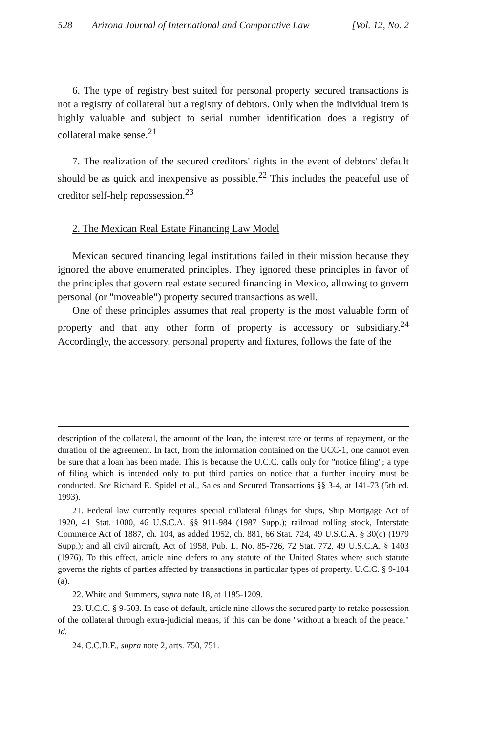528 Arizona Journal of International and Comparative Law [Vol. 12, No. 2
6. The type of registry best suited for personal property secured transactions is not a registry of collateral but a registry of debtors. Only when the individual item is highly valuable and subject to serial number identification does a registry of collateral make sense.<sup>21</sup>
7. The realization of the secured creditors' rights in the event of debtors' default should be as quick and inexpensive as possible.<sup>22</sup> This includes the peaceful use of creditor self-help repossession.<sup>23</sup>
2. The Mexican Real Estate Financing Law Model
Mexican secured financing legal institutions failed in their mission because they ignored the above enumerated principles. They ignored these principles in favor of the principles that govern real estate secured financing in Mexico, allowing to govern personal (or "moveable") property secured transactions as well.
One of these principles assumes that real property is the most valuable form of property and that any other form of property is accessory or subsidiary.<sup>24</sup> Accordingly, the accessory, personal property and fixtures, follows the fate of the
description of the collateral, the amount of the loan, the interest rate or terms of repayment, or the duration of the agreement. In fact, from the information contained on the UCC-1, one cannot even be sure that a loan has been made. This is because the U.C.C. calls only for "notice filing"; a type of filing which is intended only to put third parties on notice that a further inquiry must be conducted. See Richard E. Spidel et al., Sales and Secured Transactions §§ 3-4, at 141-73 (5th ed. 1993).
21. Federal law currently requires special collateral filings for ships, Ship Mortgage Act of 1920, 41 Stat. 1000, 46 U.S.C.A. §§ 911-984 (1987 Supp.); railroad rolling stock, Interstate Commerce Act of 1887, ch. 104, as added 1952, ch. 881, 66 Stat. 724, 49 U.S.C.A. § 30(c) (1979 Supp.); and all civil aircraft, Act of 1958, Pub. L. No. 85-726, 72 Stat. 772, 49 U.S.C.A. § 1403 (1976). To this effect, article nine defers to any statute of the United States where such statute governs the rights of parties affected by transactions in particular types of property. U.C.C. § 9-104 (a).
22. White and Summers, supra note 18, at 1195-1209.
23. U.C.C. § 9-503. In case of default, article nine allows the secured party to retake possession of the collateral through extra-judicial means, if this can be done "without a breach of the peace." Id.
24. C.C.D.F., supra note 2, arts. 750, 751.